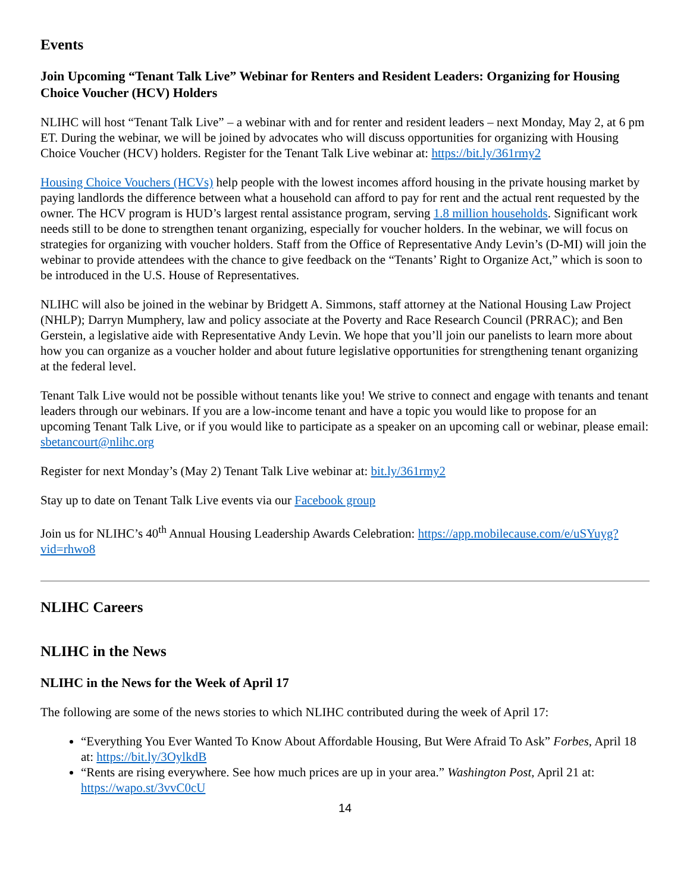Events
Join Upcoming “Tenant Talk Live” Webinar for Renters and Resident Leaders: Organizing for Housing Choice Voucher (HCV) Holders
NLIHC will host “Tenant Talk Live” – a webinar with and for renter and resident leaders – next Monday, May 2, at 6 pm ET. During the webinar, we will be joined by advocates who will discuss opportunities for organizing with Housing Choice Voucher (HCV) holders. Register for the Tenant Talk Live webinar at: https://bit.ly/361rmy2
Housing Choice Vouchers (HCVs) help people with the lowest incomes afford housing in the private housing market by paying landlords the difference between what a household can afford to pay for rent and the actual rent requested by the owner. The HCV program is HUD’s largest rental assistance program, serving 1.8 million households. Significant work needs still to be done to strengthen tenant organizing, especially for voucher holders. In the webinar, we will focus on strategies for organizing with voucher holders. Staff from the Office of Representative Andy Levin’s (D-MI) will join the webinar to provide attendees with the chance to give feedback on the “Tenants’ Right to Organize Act,” which is soon to be introduced in the U.S. House of Representatives.
NLIHC will also be joined in the webinar by Bridgett A. Simmons, staff attorney at the National Housing Law Project (NHLP); Darryn Mumphery, law and policy associate at the Poverty and Race Research Council (PRRAC); and Ben Gerstein, a legislative aide with Representative Andy Levin. We hope that you’ll join our panelists to learn more about how you can organize as a voucher holder and about future legislative opportunities for strengthening tenant organizing at the federal level.
Tenant Talk Live would not be possible without tenants like you! We strive to connect and engage with tenants and tenant leaders through our webinars. If you are a low-income tenant and have a topic you would like to propose for an upcoming Tenant Talk Live, or if you would like to participate as a speaker on an upcoming call or webinar, please email: sbetancourt@nlihc.org
Register for next Monday’s (May 2) Tenant Talk Live webinar at: bit.ly/361rmy2
Stay up to date on Tenant Talk Live events via our Facebook group
Join us for NLIHC’s 40<sup>th</sup> Annual Housing Leadership Awards Celebration: https://app.mobilecause.com/e/uSYuyg?vid=rhwo8
NLIHC Careers
NLIHC in the News
NLIHC in the News for the Week of April 17
The following are some of the news stories to which NLIHC contributed during the week of April 17:
“Everything You Ever Wanted To Know About Affordable Housing, But Were Afraid To Ask” Forbes, April 18 at: https://bit.ly/3OylkdB
“Rents are rising everywhere. See how much prices are up in your area.” Washington Post, April 21 at: https://wapo.st/3vvC0cU
14